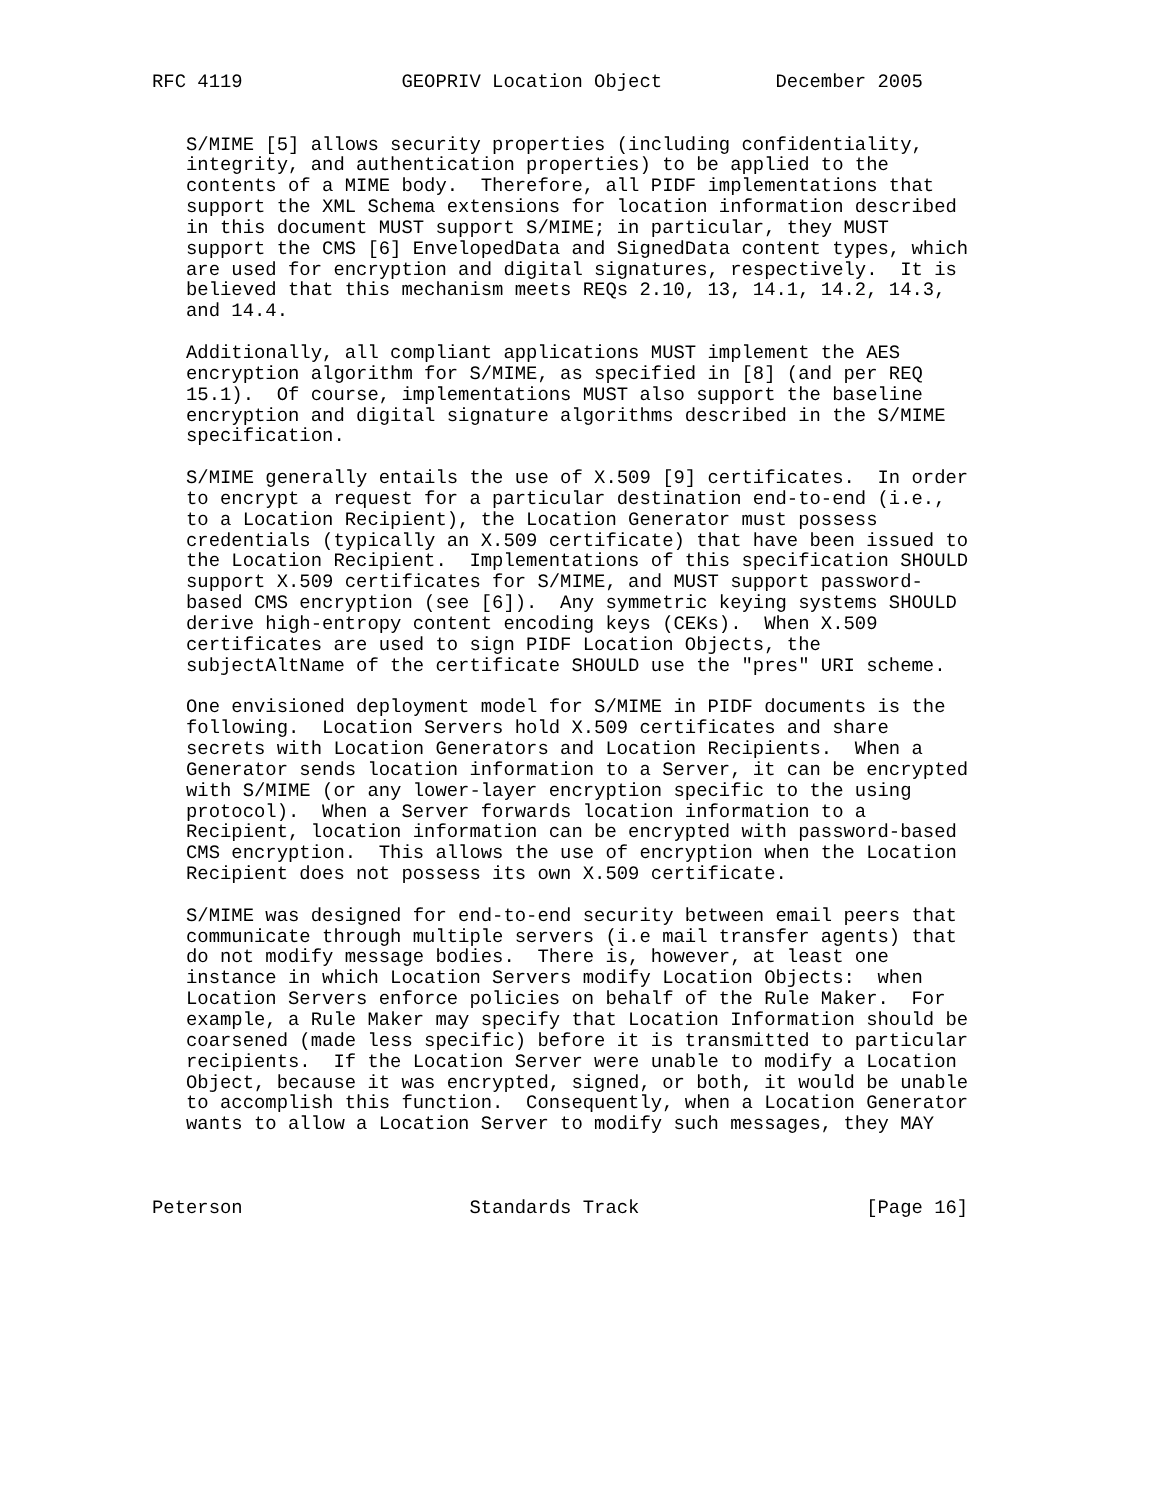RFC 4119              GEOPRIV Location Object          December 2005


   S/MIME [5] allows security properties (including confidentiality,
   integrity, and authentication properties) to be applied to the
   contents of a MIME body.  Therefore, all PIDF implementations that
   support the XML Schema extensions for location information described
   in this document MUST support S/MIME; in particular, they MUST
   support the CMS [6] EnvelopedData and SignedData content types, which
   are used for encryption and digital signatures, respectively.  It is
   believed that this mechanism meets REQs 2.10, 13, 14.1, 14.2, 14.3,
   and 14.4.

   Additionally, all compliant applications MUST implement the AES
   encryption algorithm for S/MIME, as specified in [8] (and per REQ
   15.1).  Of course, implementations MUST also support the baseline
   encryption and digital signature algorithms described in the S/MIME
   specification.

   S/MIME generally entails the use of X.509 [9] certificates.  In order
   to encrypt a request for a particular destination end-to-end (i.e.,
   to a Location Recipient), the Location Generator must possess
   credentials (typically an X.509 certificate) that have been issued to
   the Location Recipient.  Implementations of this specification SHOULD
   support X.509 certificates for S/MIME, and MUST support password-
   based CMS encryption (see [6]).  Any symmetric keying systems SHOULD
   derive high-entropy content encoding keys (CEKs).  When X.509
   certificates are used to sign PIDF Location Objects, the
   subjectAltName of the certificate SHOULD use the "pres" URI scheme.

   One envisioned deployment model for S/MIME in PIDF documents is the
   following.  Location Servers hold X.509 certificates and share
   secrets with Location Generators and Location Recipients.  When a
   Generator sends location information to a Server, it can be encrypted
   with S/MIME (or any lower-layer encryption specific to the using
   protocol).  When a Server forwards location information to a
   Recipient, location information can be encrypted with password-based
   CMS encryption.  This allows the use of encryption when the Location
   Recipient does not possess its own X.509 certificate.

   S/MIME was designed for end-to-end security between email peers that
   communicate through multiple servers (i.e mail transfer agents) that
   do not modify message bodies.  There is, however, at least one
   instance in which Location Servers modify Location Objects:  when
   Location Servers enforce policies on behalf of the Rule Maker.  For
   example, a Rule Maker may specify that Location Information should be
   coarsened (made less specific) before it is transmitted to particular
   recipients.  If the Location Server were unable to modify a Location
   Object, because it was encrypted, signed, or both, it would be unable
   to accomplish this function.  Consequently, when a Location Generator
   wants to allow a Location Server to modify such messages, they MAY



Peterson                    Standards Track                    [Page 16]